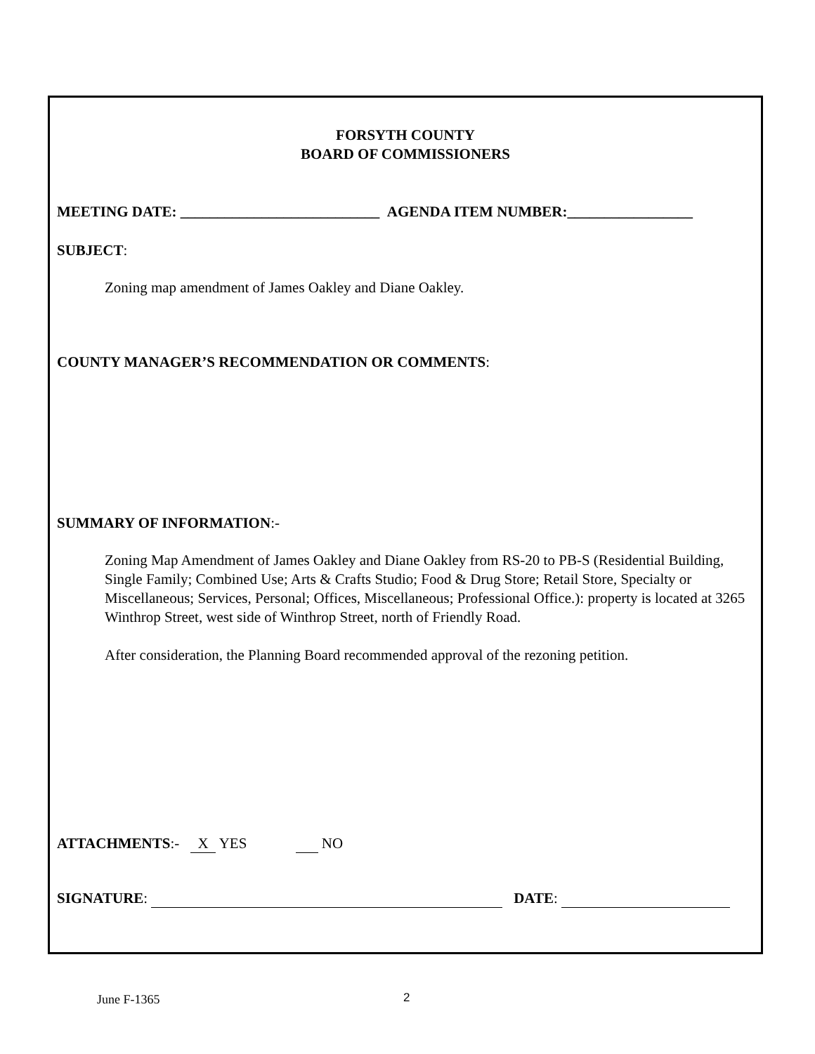FORSYTH COUNTY
BOARD OF COMMISSIONERS
MEETING DATE: ___________________________ AGENDA ITEM NUMBER:_________________
SUBJECT:
Zoning map amendment of James Oakley and Diane Oakley.
COUNTY MANAGER’S RECOMMENDATION OR COMMENTS:
SUMMARY OF INFORMATION:-
Zoning Map Amendment of James Oakley and Diane Oakley from RS-20 to PB-S (Residential Building, Single Family; Combined Use; Arts & Crafts Studio; Food & Drug Store; Retail Store, Specialty or Miscellaneous; Services, Personal; Offices, Miscellaneous; Professional Office.): property is located at 3265 Winthrop Street, west side of Winthrop Street, north of Friendly Road.
After consideration, the Planning Board recommended approval of the rezoning petition.
ATTACHMENTS:- X YES NO
SIGNATURE: DATE:
June F-1365 2